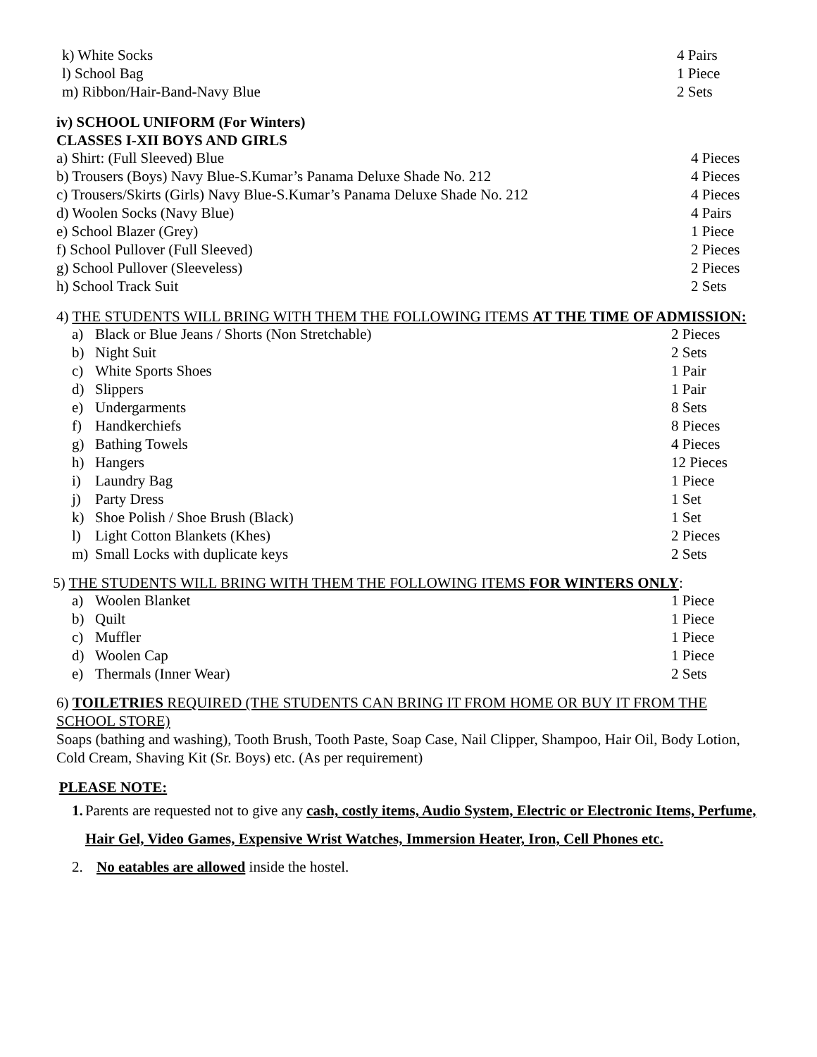| k) White Socks | 4 Pairs |
| l) School Bag | 1 Piece |
| m) Ribbon/Hair-Band-Navy Blue | 2 Sets |
iv) SCHOOL UNIFORM (For Winters)
CLASSES I-XII BOYS AND GIRLS
| a) Shirt: (Full Sleeved) Blue | 4 Pieces |
| b) Trousers (Boys) Navy Blue-S.Kumar’s Panama Deluxe Shade No. 212 | 4 Pieces |
| c) Trousers/Skirts (Girls) Navy Blue-S.Kumar’s Panama Deluxe Shade No. 212 | 4 Pieces |
| d) Woolen Socks (Navy Blue) | 4 Pairs |
| e) School Blazer (Grey) | 1 Piece |
| f) School Pullover (Full Sleeved) | 2 Pieces |
| g) School Pullover (Sleeveless) | 2 Pieces |
| h) School Track Suit | 2 Sets |
4) THE STUDENTS WILL BRING WITH THEM THE FOLLOWING ITEMS AT THE TIME OF ADMISSION:
| a) | Black or Blue Jeans / Shorts (Non Stretchable) | 2 Pieces |
| b) | Night Suit | 2 Sets |
| c) | White Sports Shoes | 1 Pair |
| d) | Slippers | 1 Pair |
| e) | Undergarments | 8 Sets |
| f) | Handkerchiefs | 8 Pieces |
| g) | Bathing Towels | 4 Pieces |
| h) | Hangers | 12 Pieces |
| i) | Laundry Bag | 1 Piece |
| j) | Party Dress | 1 Set |
| k) | Shoe Polish / Shoe Brush (Black) | 1 Set |
| l) | Light Cotton Blankets (Khes) | 2 Pieces |
| m) | Small Locks with duplicate keys | 2 Sets |
5) THE STUDENTS WILL BRING WITH THEM THE FOLLOWING ITEMS FOR WINTERS ONLY:
| a) | Woolen Blanket | 1 Piece |
| b) | Quilt | 1 Piece |
| c) | Muffler | 1 Piece |
| d) | Woolen Cap | 1 Piece |
| e) | Thermals (Inner Wear) | 2 Sets |
6) TOILETRIES REQUIRED (THE STUDENTS CAN BRING IT FROM HOME OR BUY IT FROM THE SCHOOL STORE)
Soaps (bathing and washing), Tooth Brush, Tooth Paste, Soap Case, Nail Clipper, Shampoo, Hair Oil, Body Lotion, Cold Cream, Shaving Kit (Sr. Boys) etc. (As per requirement)
PLEASE NOTE:
1. Parents are requested not to give any cash, costly items, Audio System, Electric or Electronic Items, Perfume, Hair Gel, Video Games, Expensive Wrist Watches, Immersion Heater, Iron, Cell Phones etc.
2. No eatables are allowed inside the hostel.